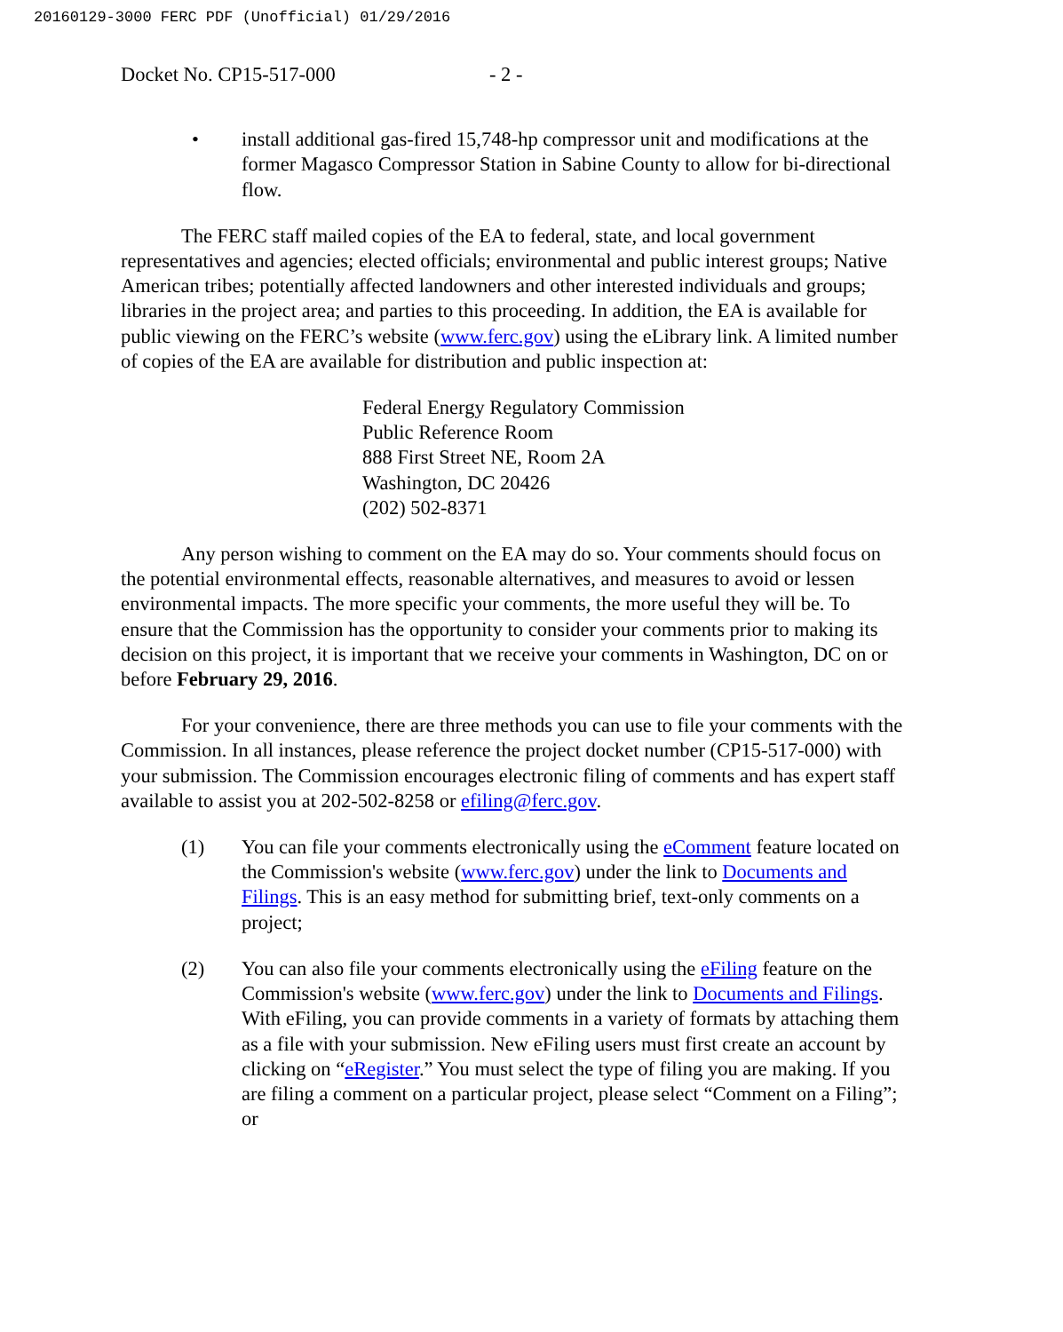20160129-3000 FERC PDF (Unofficial) 01/29/2016
Docket No. CP15-517-000 - 2 -
• install additional gas-fired 15,748-hp compressor unit and modifications at the former Magasco Compressor Station in Sabine County to allow for bi-directional flow.
The FERC staff mailed copies of the EA to federal, state, and local government representatives and agencies; elected officials; environmental and public interest groups; Native American tribes; potentially affected landowners and other interested individuals and groups; libraries in the project area; and parties to this proceeding. In addition, the EA is available for public viewing on the FERC’s website (www.ferc.gov) using the eLibrary link. A limited number of copies of the EA are available for distribution and public inspection at:
Federal Energy Regulatory Commission
Public Reference Room
888 First Street NE, Room 2A
Washington, DC 20426
(202) 502-8371
Any person wishing to comment on the EA may do so. Your comments should focus on the potential environmental effects, reasonable alternatives, and measures to avoid or lessen environmental impacts. The more specific your comments, the more useful they will be. To ensure that the Commission has the opportunity to consider your comments prior to making its decision on this project, it is important that we receive your comments in Washington, DC on or before February 29, 2016.
For your convenience, there are three methods you can use to file your comments with the Commission. In all instances, please reference the project docket number (CP15-517-000) with your submission. The Commission encourages electronic filing of comments and has expert staff available to assist you at 202-502-8258 or efiling@ferc.gov.
(1) You can file your comments electronically using the eComment feature located on the Commission's website (www.ferc.gov) under the link to Documents and Filings. This is an easy method for submitting brief, text-only comments on a project;
(2) You can also file your comments electronically using the eFiling feature on the Commission's website (www.ferc.gov) under the link to Documents and Filings. With eFiling, you can provide comments in a variety of formats by attaching them as a file with your submission. New eFiling users must first create an account by clicking on “eRegister.” You must select the type of filing you are making. If you are filing a comment on a particular project, please select “Comment on a Filing”; or